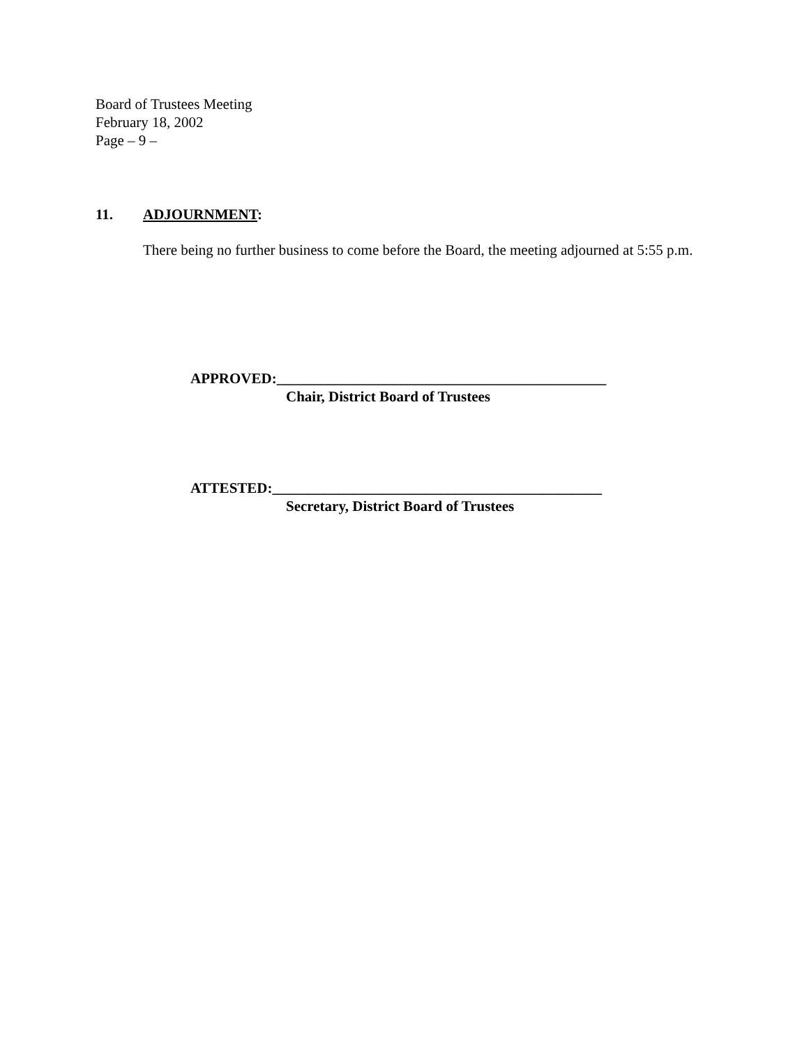Board of Trustees Meeting
February 18, 2002
Page – 9 –
11. ADJOURNMENT:
There being no further business to come before the Board, the meeting adjourned at 5:55 p.m.
APPROVED:_____________________________________________
Chair, District Board of Trustees
ATTESTED:_____________________________________________
Secretary, District Board of Trustees